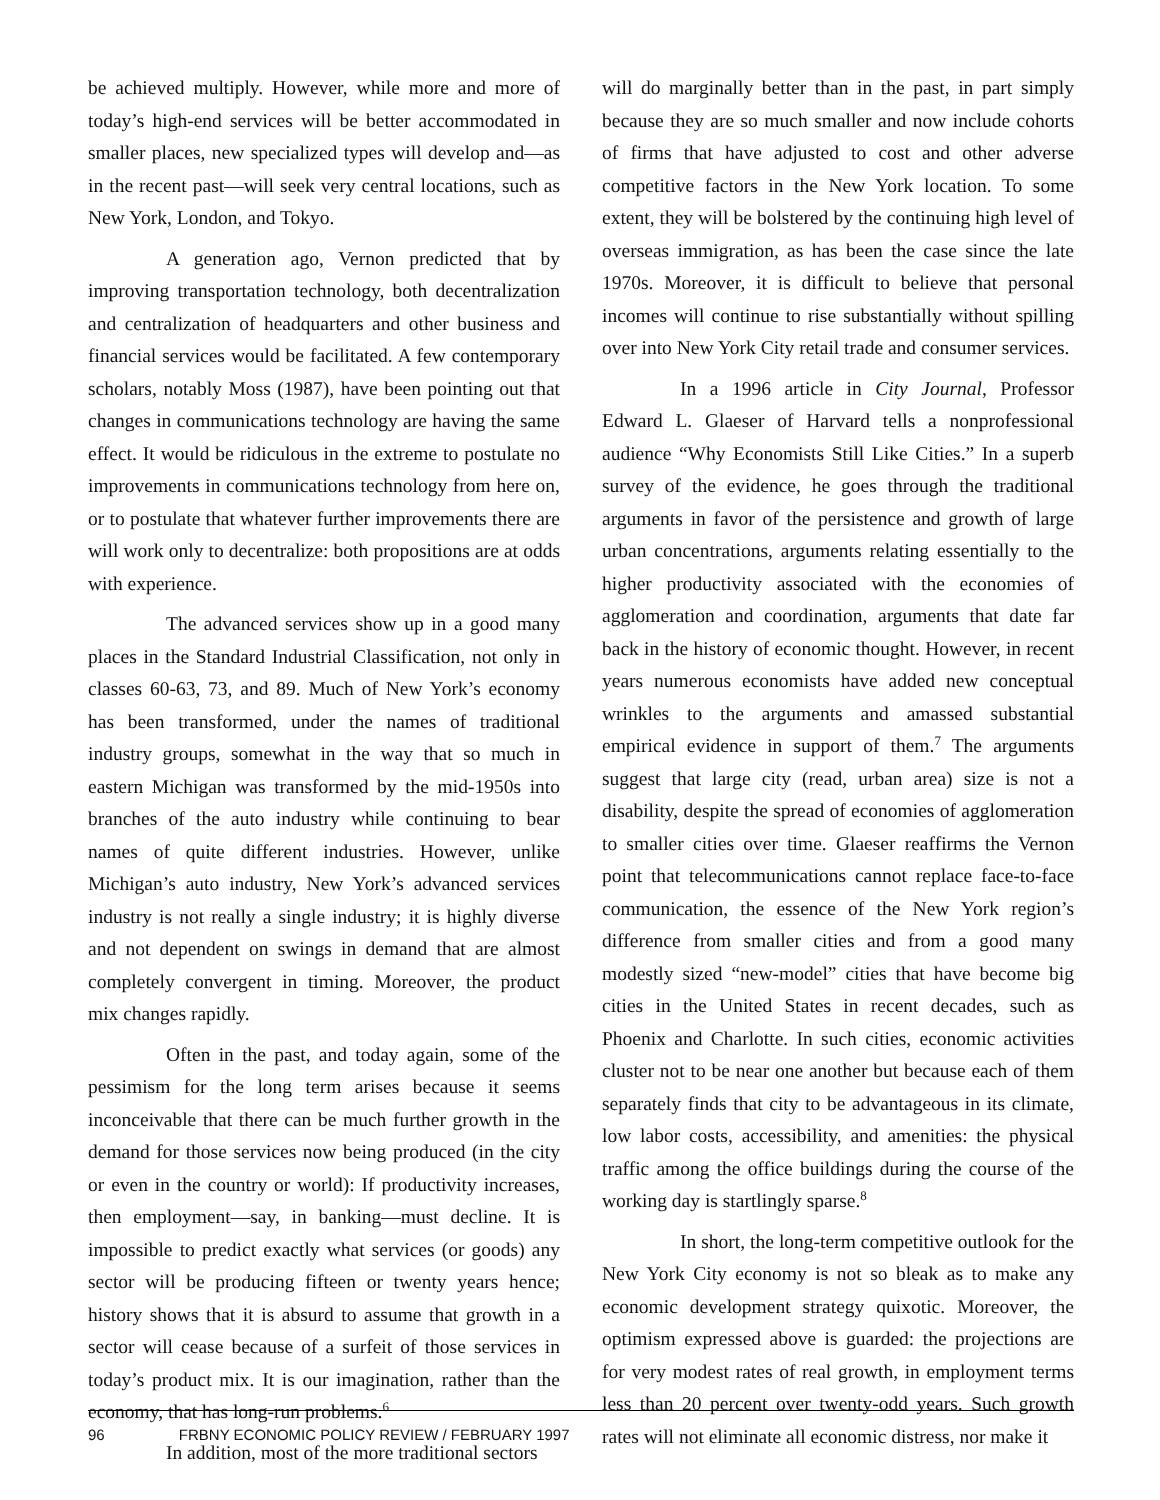be achieved multiply. However, while more and more of today’s high-end services will be better accommodated in smaller places, new specialized types will develop and—as in the recent past—will seek very central locations, such as New York, London, and Tokyo.
A generation ago, Vernon predicted that by improving transportation technology, both decentralization and centralization of headquarters and other business and financial services would be facilitated. A few contemporary scholars, notably Moss (1987), have been pointing out that changes in communications technology are having the same effect. It would be ridiculous in the extreme to postulate no improvements in communications technology from here on, or to postulate that whatever further improvements there are will work only to decentralize: both propositions are at odds with experience.
The advanced services show up in a good many places in the Standard Industrial Classification, not only in classes 60-63, 73, and 89. Much of New York’s economy has been transformed, under the names of traditional industry groups, somewhat in the way that so much in eastern Michigan was transformed by the mid-1950s into branches of the auto industry while continuing to bear names of quite different industries. However, unlike Michigan’s auto industry, New York’s advanced services industry is not really a single industry; it is highly diverse and not dependent on swings in demand that are almost completely convergent in timing. Moreover, the product mix changes rapidly.
Often in the past, and today again, some of the pessimism for the long term arises because it seems inconceivable that there can be much further growth in the demand for those services now being produced (in the city or even in the country or world): If productivity increases, then employment—say, in banking—must decline. It is impossible to predict exactly what services (or goods) any sector will be producing fifteen or twenty years hence; history shows that it is absurd to assume that growth in a sector will cease because of a surfeit of those services in today’s product mix. It is our imagination, rather than the economy, that has long-run problems.<sup>6</sup>
In addition, most of the more traditional sectors
will do marginally better than in the past, in part simply because they are so much smaller and now include cohorts of firms that have adjusted to cost and other adverse competitive factors in the New York location. To some extent, they will be bolstered by the continuing high level of overseas immigration, as has been the case since the late 1970s. Moreover, it is difficult to believe that personal incomes will continue to rise substantially without spilling over into New York City retail trade and consumer services.
In a 1996 article in City Journal, Professor Edward L. Glaeser of Harvard tells a nonprofessional audience “Why Economists Still Like Cities.” In a superb survey of the evidence, he goes through the traditional arguments in favor of the persistence and growth of large urban concentrations, arguments relating essentially to the higher productivity associated with the economies of agglomeration and coordination, arguments that date far back in the history of economic thought. However, in recent years numerous economists have added new conceptual wrinkles to the arguments and amassed substantial empirical evidence in support of them.<sup>7</sup> The arguments suggest that large city (read, urban area) size is not a disability, despite the spread of economies of agglomeration to smaller cities over time. Glaeser reaffirms the Vernon point that telecommunications cannot replace face-to-face communication, the essence of the New York region’s difference from smaller cities and from a good many modestly sized “new-model” cities that have become big cities in the United States in recent decades, such as Phoenix and Charlotte. In such cities, economic activities cluster not to be near one another but because each of them separately finds that city to be advantageous in its climate, low labor costs, accessibility, and amenities: the physical traffic among the office buildings during the course of the working day is startlingly sparse.<sup>8</sup>
In short, the long-term competitive outlook for the New York City economy is not so bleak as to make any economic development strategy quixotic. Moreover, the optimism expressed above is guarded: the projections are for very modest rates of real growth, in employment terms less than 20 percent over twenty-odd years. Such growth rates will not eliminate all economic distress, nor make it
96 FRBNY ECONOMIC POLICY REVIEW / FEBRUARY 1997